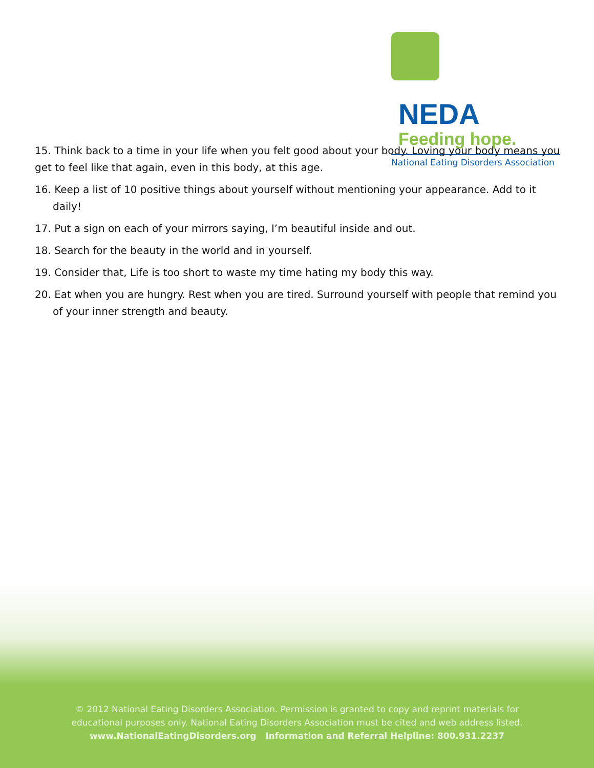NEDA
Feeding hope.
National Eating Disorders Association
15. Think back to a time in your life when you felt good about your body. Loving your body means you get to feel like that again, even in this body, at this age.
16. Keep a list of 10 positive things about yourself without mentioning your appearance. Add to it daily!
17. Put a sign on each of your mirrors saying, I’m beautiful inside and out.
18. Search for the beauty in the world and in yourself.
19. Consider that, Life is too short to waste my time hating my body this way.
20. Eat when you are hungry. Rest when you are tired. Surround yourself with people that remind you of your inner strength and beauty.
© 2012 National Eating Disorders Association. Permission is granted to copy and reprint materials for
educational purposes only. National Eating Disorders Association must be cited and web address listed.
www.NationalEatingDisorders.org Information and Referral Helpline: 800.931.2237